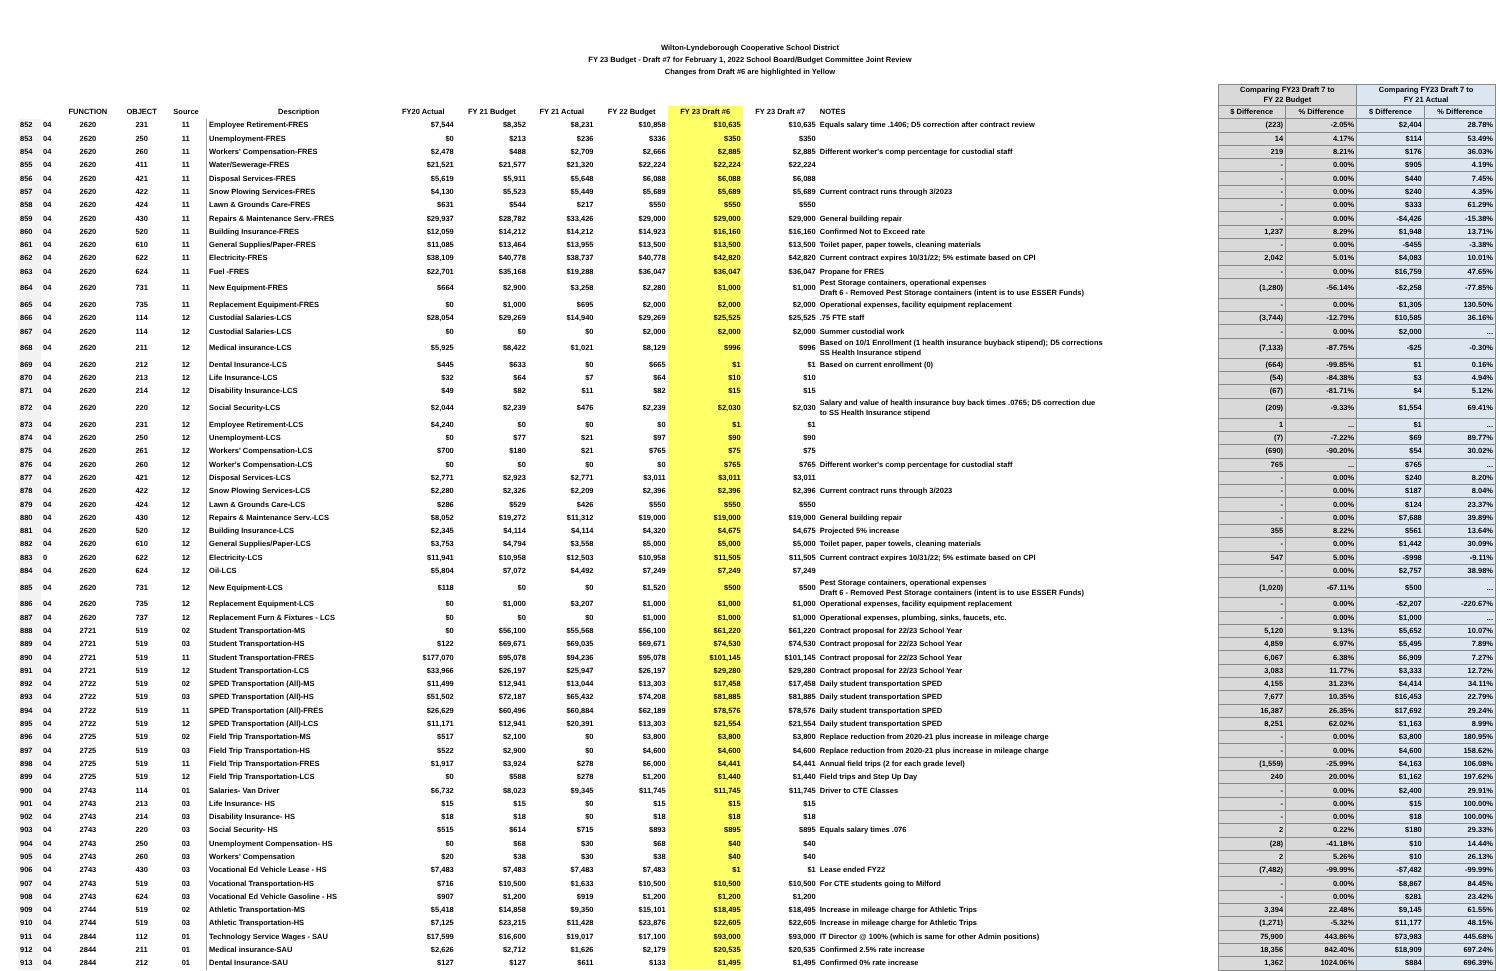Wilton-Lyndeborough Cooperative School District
FY 23 Budget - Draft #7 for February 1, 2022 School Board/Budget Committee Joint Review
Changes from Draft #6 are highlighted in Yellow
| | | | | | | | | | | | | | Comparing FY23 Draft 7 to FY 22 Budget | | Comparing FY23 Draft 7 to FY 21 Actual | |
| --- | --- | --- | --- | --- | --- | --- | --- | --- | --- | --- | --- | --- | --- | --- | --- | --- |
| | | FUNCTION | OBJECT | Source | Description | FY20 Actual | FY 21 Budget | FY 21 Actual | FY 22 Budget | FY 23 Draft #6 | FY 23 Draft #7 | NOTES | $ Difference | % Difference | $ Difference | % Difference |
| 852 | 04 | 2620 | 231 | 11 | Employee Retirement-FRES | $7,544 | $8,352 | $8,231 | $10,858 | $10,635 | $10,635 | Equals salary time .1406; D5 correction after contract review | (223) | -2.05% | $2,404 | 28.78% |
| 853 | 04 | 2620 | 250 | 11 | Unemployment-FRES | $0 | $213 | $236 | $336 | $350 | $350 | | 14 | 4.17% | $114 | 53.49% |
| 854 | 04 | 2620 | 260 | 11 | Workers' Compensation-FRES | $2,478 | $488 | $2,709 | $2,666 | $2,885 | $2,885 | Different worker's comp percentage for custodial staff | 219 | 8.21% | $176 | 36.03% |
| 855 | 04 | 2620 | 411 | 11 | Water/Sewerage-FRES | $21,521 | $21,577 | $21,320 | $22,224 | $22,224 | $22,224 | | - | 0.00% | $905 | 4.19% |
| 856 | 04 | 2620 | 421 | 11 | Disposal Services-FRES | $5,619 | $5,911 | $5,648 | $6,088 | $6,088 | $6,088 | | - | 0.00% | $440 | 7.45% |
| 857 | 04 | 2620 | 422 | 11 | Snow Plowing Services-FRES | $4,130 | $5,523 | $5,449 | $5,689 | $5,689 | $5,689 | Current contract runs through 3/2023 | - | 0.00% | $240 | 4.35% |
| 858 | 04 | 2620 | 424 | 11 | Lawn & Grounds Care-FRES | $631 | $544 | $217 | $550 | $550 | $550 | | - | 0.00% | $333 | 61.29% |
| 859 | 04 | 2620 | 430 | 11 | Repairs & Maintenance Serv.-FRES | $29,937 | $28,782 | $33,426 | $29,000 | $29,000 | $29,000 | General building repair | - | 0.00% | -$4,426 | -15.38% |
| 860 | 04 | 2620 | 520 | 11 | Building Insurance-FRES | $12,059 | $14,212 | $14,212 | $14,923 | $16,160 | $16,160 | Confirmed Not to Exceed rate | 1,237 | 8.29% | $1,948 | 13.71% |
| 861 | 04 | 2620 | 610 | 11 | General Supplies/Paper-FRES | $11,085 | $13,464 | $13,955 | $13,500 | $13,500 | $13,500 | Toilet paper, paper towels, cleaning materials | - | 0.00% | -$455 | -3.38% |
| 862 | 04 | 2620 | 622 | 11 | Electricity-FRES | $38,109 | $40,778 | $38,737 | $40,778 | $42,820 | $42,820 | Current contract expires 10/31/22; 5% estimate based on CPI | 2,042 | 5.01% | $4,083 | 10.01% |
| 863 | 04 | 2620 | 624 | 11 | Fuel -FRES | $22,701 | $35,168 | $19,288 | $36,047 | $36,047 | $36,047 | Propane for FRES | - | 0.00% | $16,759 | 47.65% |
| 864 | 04 | 2620 | 731 | 11 | New Equipment-FRES | $664 | $2,900 | $3,258 | $2,280 | $1,000 | $1,000 | Pest Storage containers, operational expenses Draft 6 - Removed Pest Storage containers (intent is to use ESSER Funds) | (1,280) | -56.14% | -$2,258 | -77.85% |
| 865 | 04 | 2620 | 735 | 11 | Replacement Equipment-FRES | $0 | $1,000 | $695 | $2,000 | $2,000 | $2,000 | Operational expenses, facility equipment replacement | - | 0.00% | $1,305 | 130.50% |
| 866 | 04 | 2620 | 114 | 12 | Custodial Salaries-LCS | $28,054 | $29,269 | $14,940 | $29,269 | $25,525 | $25,525 | .75 FTE staff | (3,744) | -12.79% | $10,585 | 36.16% |
| 867 | 04 | 2620 | 114 | 12 | Custodial Salaries-LCS | $0 | $0 | $0 | $2,000 | $2,000 | $2,000 | Summer custodial work | - | 0.00% | $2,000 | ... |
| 868 | 04 | 2620 | 211 | 12 | Medical insurance-LCS | $5,925 | $8,422 | $1,021 | $8,129 | $996 | $996 | Based on 10/1 Enrollment (1 health insurance buyback stipend); D5 corrections SS Health Insurance stipend | (7,133) | -87.75% | -$25 | -0.30% |
| 869 | 04 | 2620 | 212 | 12 | Dental Insurance-LCS | $445 | $633 | $0 | $665 | $1 | $1 | Based on current enrollment (0) | (664) | -99.85% | $1 | 0.16% |
| 870 | 04 | 2620 | 213 | 12 | Life Insurance-LCS | $32 | $64 | $7 | $64 | $10 | $10 | | (54) | -84.38% | $3 | 4.94% |
| 871 | 04 | 2620 | 214 | 12 | Disability Insurance-LCS | $49 | $82 | $11 | $82 | $15 | $15 | | (67) | -81.71% | $4 | 5.12% |
| 872 | 04 | 2620 | 220 | 12 | Social Security-LCS | $2,044 | $2,239 | $476 | $2,239 | $2,030 | $2,030 | Salary and value of health insurance buy back times .0765; D5 correction due to SS Health Insurance stipend | (209) | -9.33% | $1,554 | 69.41% |
| 873 | 04 | 2620 | 231 | 12 | Employee Retirement-LCS | $4,240 | $0 | $0 | $0 | $1 | $1 | | 1 | ... | $1 | ... |
| 874 | 04 | 2620 | 250 | 12 | Unemployment-LCS | $0 | $77 | $21 | $97 | $90 | $90 | | (7) | -7.22% | $69 | 89.77% |
| 875 | 04 | 2620 | 261 | 12 | Workers' Compensation-LCS | $700 | $180 | $21 | $765 | $75 | $75 | | (690) | -90.20% | $54 | 30.02% |
| 876 | 04 | 2620 | 260 | 12 | Worker's Compensation-LCS | $0 | $0 | $0 | $0 | $765 | $765 | Different worker's comp percentage for custodial staff | 765 | ... | $765 | ... |
| 877 | 04 | 2620 | 421 | 12 | Disposal Services-LCS | $2,771 | $2,923 | $2,771 | $3,011 | $3,011 | $3,011 | | - | 0.00% | $240 | 8.20% |
| 878 | 04 | 2620 | 422 | 12 | Snow Plowing Services-LCS | $2,280 | $2,326 | $2,209 | $2,396 | $2,396 | $2,396 | Current contract runs through 3/2023 | - | 0.00% | $187 | 8.04% |
| 879 | 04 | 2620 | 424 | 12 | Lawn & Grounds Care-LCS | $286 | $529 | $426 | $550 | $550 | $550 | | - | 0.00% | $124 | 23.37% |
| 880 | 04 | 2620 | 430 | 12 | Repairs & Maintenance Serv.-LCS | $8,052 | $19,272 | $11,312 | $19,000 | $19,000 | $19,000 | General building repair | - | 0.00% | $7,688 | 39.89% |
| 881 | 04 | 2620 | 520 | 12 | Building Insurance-LCS | $2,345 | $4,114 | $4,114 | $4,320 | $4,675 | $4,675 | Projected 5% increase | 355 | 8.22% | $561 | 13.64% |
| 882 | 04 | 2620 | 610 | 12 | General Supplies/Paper-LCS | $3,753 | $4,794 | $3,558 | $5,000 | $5,000 | $5,000 | Toilet paper, paper towels, cleaning materials | - | 0.00% | $1,442 | 30.09% |
| 883 | 0 | 2620 | 622 | 12 | Electricity-LCS | $11,941 | $10,958 | $12,503 | $10,958 | $11,505 | $11,505 | Current contract expires 10/31/22; 5% estimate based on CPI | 547 | 5.00% | -$998 | -9.11% |
| 884 | 04 | 2620 | 624 | 12 | Oil-LCS | $5,804 | $7,072 | $4,492 | $7,249 | $7,249 | $7,249 | | - | 0.00% | $2,757 | 38.98% |
| 885 | 04 | 2620 | 731 | 12 | New Equipment-LCS | $118 | $0 | $0 | $1,520 | $500 | $500 | Pest Storage containers, operational expenses Draft 6 - Removed Pest Storage containers (intent is to use ESSER Funds) | (1,020) | -67.11% | $500 | ... |
| 886 | 04 | 2620 | 735 | 12 | Replacement Equipment-LCS | $0 | $1,000 | $3,207 | $1,000 | $1,000 | $1,000 | Operational expenses, facility equipment replacement | - | 0.00% | -$2,207 | -220.67% |
| 887 | 04 | 2620 | 737 | 12 | Replacement Furn & Fixtures - LCS | $0 | $0 | $0 | $1,000 | $1,000 | $1,000 | Operational expenses, plumbing, sinks, faucets, etc. | - | 0.00% | $1,000 | ... |
| 888 | 04 | 2721 | 519 | 02 | Student Transportation-MS | $0 | $56,100 | $55,568 | $56,100 | $61,220 | $61,220 | Contract proposal for 22/23 School Year | 5,120 | 9.13% | $5,652 | 10.07% |
| 889 | 04 | 2721 | 519 | 03 | Student Transportation-HS | $122 | $69,671 | $69,035 | $69,671 | $74,530 | $74,530 | Contract proposal for 22/23 School Year | 4,859 | 6.97% | $5,495 | 7.89% |
| 890 | 04 | 2721 | 519 | 11 | Student Transportation-FRES | $177,070 | $95,078 | $94,236 | $95,078 | $101,145 | $101,145 | Contract proposal for 22/23 School Year | 6,067 | 6.38% | $6,909 | 7.27% |
| 891 | 04 | 2721 | 519 | 12 | Student Transportation-LCS | $33,966 | $26,197 | $25,947 | $26,197 | $29,280 | $29,280 | Contract proposal for 22/23 School Year | 3,083 | 11.77% | $3,333 | 12.72% |
| 892 | 04 | 2722 | 519 | 02 | SPED Transportation (All)-MS | $11,499 | $12,941 | $13,044 | $13,303 | $17,458 | $17,458 | Daily student transportation SPED | 4,155 | 31.23% | $4,414 | 34.11% |
| 893 | 04 | 2722 | 519 | 03 | SPED Transportation (All)-HS | $51,502 | $72,187 | $65,432 | $74,208 | $81,885 | $81,885 | Daily student transportation SPED | 7,677 | 10.35% | $16,453 | 22.79% |
| 894 | 04 | 2722 | 519 | 11 | SPED Transportation (All)-FRES | $26,629 | $60,496 | $60,884 | $62,189 | $78,576 | $78,576 | Daily student transportation SPED | 16,387 | 26.35% | $17,692 | 29.24% |
| 895 | 04 | 2722 | 519 | 12 | SPED Transportation (All)-LCS | $11,171 | $12,941 | $20,391 | $13,303 | $21,554 | $21,554 | Daily student transportation SPED | 8,251 | 62.02% | $1,163 | 8.99% |
| 896 | 04 | 2725 | 519 | 02 | Field Trip Transportation-MS | $517 | $2,100 | $0 | $3,800 | $3,800 | $3,800 | Replace reduction from 2020-21 plus increase in mileage charge | - | 0.00% | $3,800 | 180.95% |
| 897 | 04 | 2725 | 519 | 03 | Field Trip Transportation-HS | $522 | $2,900 | $0 | $4,600 | $4,600 | $4,600 | Replace reduction from 2020-21 plus increase in mileage charge | - | 0.00% | $4,600 | 158.62% |
| 898 | 04 | 2725 | 519 | 11 | Field Trip Transportation-FRES | $1,917 | $3,924 | $278 | $6,000 | $4,441 | $4,441 | Annual field trips (2 for each grade level) | (1,559) | -25.99% | $4,163 | 106.08% |
| 899 | 04 | 2725 | 519 | 12 | Field Trip Transportation-LCS | $0 | $588 | $278 | $1,200 | $1,440 | $1,440 | Field trips and Step Up Day | 240 | 20.00% | $1,162 | 197.62% |
| 900 | 04 | 2743 | 114 | 01 | Salaries- Van Driver | $6,732 | $8,023 | $9,345 | $11,745 | $11,745 | $11,745 | Driver to CTE Classes | - | 0.00% | $2,400 | 29.91% |
| 901 | 04 | 2743 | 213 | 03 | Life Insurance- HS | $15 | $15 | $0 | $15 | $15 | $15 | | - | 0.00% | $15 | 100.00% |
| 902 | 04 | 2743 | 214 | 03 | Disability Insurance- HS | $18 | $18 | $0 | $18 | $18 | $18 | | - | 0.00% | $18 | 100.00% |
| 903 | 04 | 2743 | 220 | 03 | Social Security- HS | $515 | $614 | $715 | $893 | $895 | $895 | Equals salary times .076 | 2 | 0.22% | $180 | 29.33% |
| 904 | 04 | 2743 | 250 | 03 | Unemployment Compensation- HS | $0 | $68 | $30 | $68 | $40 | $40 | | (28) | -41.18% | $10 | 14.44% |
| 905 | 04 | 2743 | 260 | 03 | Workers' Compensation | $20 | $38 | $30 | $38 | $40 | $40 | | 2 | 5.26% | $10 | 26.13% |
| 906 | 04 | 2743 | 430 | 03 | Vocational Ed Vehicle Lease - HS | $7,483 | $7,483 | $7,483 | $7,483 | $1 | $1 | Lease ended FY22 | (7,482) | -99.99% | -$7,482 | -99.99% |
| 907 | 04 | 2743 | 519 | 03 | Vocational Transportation-HS | $716 | $10,500 | $1,633 | $10,500 | $10,500 | $10,500 | For CTE students going to Milford | - | 0.00% | $8,867 | 84.45% |
| 908 | 04 | 2743 | 624 | 03 | Vocational Ed Vehicle Gasoline - HS | $907 | $1,200 | $919 | $1,200 | $1,200 | $1,200 | | - | 0.00% | $281 | 23.42% |
| 909 | 04 | 2744 | 519 | 02 | Athletic Transportation-MS | $5,418 | $14,858 | $9,350 | $15,101 | $18,495 | $18,495 | Increase in mileage charge for Athletic Trips | 3,394 | 22.48% | $9,145 | 61.55% |
| 910 | 04 | 2744 | 519 | 03 | Athletic Transportation-HS | $7,125 | $23,215 | $11,428 | $23,876 | $22,605 | $22,605 | Increase in mileage charge for Athletic Trips | (1,271) | -5.32% | $11,177 | 48.15% |
| 911 | 04 | 2844 | 112 | 01 | Technology Service Wages - SAU | $17,599 | $16,600 | $19,017 | $17,100 | $93,000 | $93,000 | IT Director @ 100% (which is same for other Admin positions) | 75,900 | 443.86% | $73,983 | 445.68% |
| 912 | 04 | 2844 | 211 | 01 | Medical insurance-SAU | $2,626 | $2,712 | $1,626 | $2,179 | $20,535 | $20,535 | Confirmed 2.5% rate increase | 18,356 | 842.40% | $18,909 | 697.24% |
| 913 | 04 | 2844 | 212 | 01 | Dental Insurance-SAU | $127 | $127 | $611 | $133 | $1,495 | $1,495 | Confirmed 0% rate increase | 1,362 | 1024.06% | $884 | 696.39% |